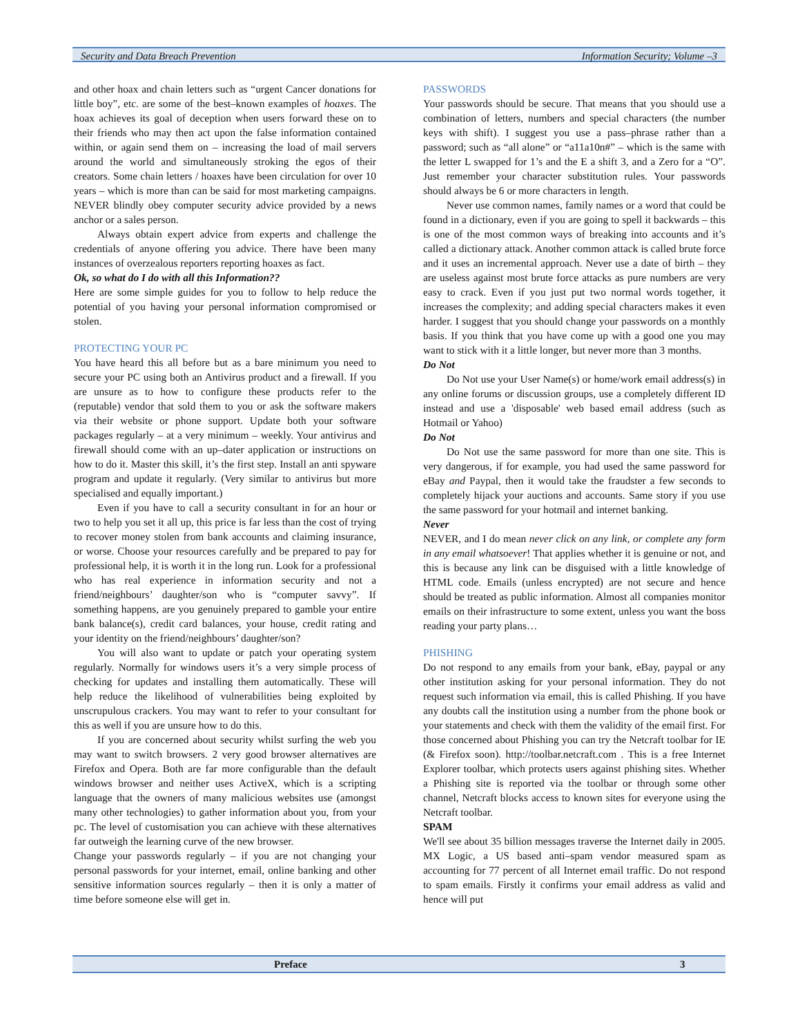Security and Data Breach Prevention Information Security; Volume –3
and other hoax and chain letters such as “urgent Cancer donations for little boy”, etc. are some of the best–known examples of hoaxes. The hoax achieves its goal of deception when users forward these on to their friends who may then act upon the false information contained within, or again send them on – increasing the load of mail servers around the world and simultaneously stroking the egos of their creators. Some chain letters / hoaxes have been circulation for over 10 years – which is more than can be said for most marketing campaigns. NEVER blindly obey computer security advice provided by a news anchor or a sales person.
Always obtain expert advice from experts and challenge the credentials of anyone offering you advice. There have been many instances of overzealous reporters reporting hoaxes as fact.
Ok, so what do I do with all this Information??
Here are some simple guides for you to follow to help reduce the potential of you having your personal information compromised or stolen.
PROTECTING YOUR PC
You have heard this all before but as a bare minimum you need to secure your PC using both an Antivirus product and a firewall. If you are unsure as to how to configure these products refer to the (reputable) vendor that sold them to you or ask the software makers via their website or phone support. Update both your software packages regularly – at a very minimum – weekly. Your antivirus and firewall should come with an up–dater application or instructions on how to do it. Master this skill, it’s the first step. Install an anti spyware program and update it regularly. (Very similar to antivirus but more specialised and equally important.)
Even if you have to call a security consultant in for an hour or two to help you set it all up, this price is far less than the cost of trying to recover money stolen from bank accounts and claiming insurance, or worse. Choose your resources carefully and be prepared to pay for professional help, it is worth it in the long run. Look for a professional who has real experience in information security and not a friend/neighbours’ daughter/son who is “computer savvy”. If something happens, are you genuinely prepared to gamble your entire bank balance(s), credit card balances, your house, credit rating and your identity on the friend/neighbours’ daughter/son?
You will also want to update or patch your operating system regularly. Normally for windows users it’s a very simple process of checking for updates and installing them automatically. These will help reduce the likelihood of vulnerabilities being exploited by unscrupulous crackers. You may want to refer to your consultant for this as well if you are unsure how to do this.
If you are concerned about security whilst surfing the web you may want to switch browsers. 2 very good browser alternatives are Firefox and Opera. Both are far more configurable than the default windows browser and neither uses ActiveX, which is a scripting language that the owners of many malicious websites use (amongst many other technologies) to gather information about you, from your pc. The level of customisation you can achieve with these alternatives far outweigh the learning curve of the new browser.
Change your passwords regularly – if you are not changing your personal passwords for your internet, email, online banking and other sensitive information sources regularly – then it is only a matter of time before someone else will get in.
PASSWORDS
Your passwords should be secure. That means that you should use a combination of letters, numbers and special characters (the number keys with shift). I suggest you use a pass–phrase rather than a password; such as “all alone” or “a11a10n#” – which is the same with the letter L swapped for 1’s and the E a shift 3, and a Zero for a “O”. Just remember your character substitution rules. Your passwords should always be 6 or more characters in length.
Never use common names, family names or a word that could be found in a dictionary, even if you are going to spell it backwards – this is one of the most common ways of breaking into accounts and it’s called a dictionary attack. Another common attack is called brute force and it uses an incremental approach. Never use a date of birth – they are useless against most brute force attacks as pure numbers are very easy to crack. Even if you just put two normal words together, it increases the complexity; and adding special characters makes it even harder. I suggest that you should change your passwords on a monthly basis. If you think that you have come up with a good one you may want to stick with it a little longer, but never more than 3 months.
Do Not
Do Not use your User Name(s) or home/work email address(s) in any online forums or discussion groups, use a completely different ID instead and use a 'disposable' web based email address (such as Hotmail or Yahoo)
Do Not
Do Not use the same password for more than one site. This is very dangerous, if for example, you had used the same password for eBay and Paypal, then it would take the fraudster a few seconds to completely hijack your auctions and accounts. Same story if you use the same password for your hotmail and internet banking.
Never
NEVER, and I do mean never click on any link, or complete any form in any email whatsoever! That applies whether it is genuine or not, and this is because any link can be disguised with a little knowledge of HTML code. Emails (unless encrypted) are not secure and hence should be treated as public information. Almost all companies monitor emails on their infrastructure to some extent, unless you want the boss reading your party plans…
PHISHING
Do not respond to any emails from your bank, eBay, paypal or any other institution asking for your personal information. They do not request such information via email, this is called Phishing. If you have any doubts call the institution using a number from the phone book or your statements and check with them the validity of the email first. For those concerned about Phishing you can try the Netcraft toolbar for IE (& Firefox soon). http://toolbar.netcraft.com . This is a free Internet Explorer toolbar, which protects users against phishing sites. Whether a Phishing site is reported via the toolbar or through some other channel, Netcraft blocks access to known sites for everyone using the Netcraft toolbar.
SPAM
We'll see about 35 billion messages traverse the Internet daily in 2005. MX Logic, a US based anti–spam vendor measured spam as accounting for 77 percent of all Internet email traffic. Do not respond to spam emails. Firstly it confirms your email address as valid and hence will put
Preface 3